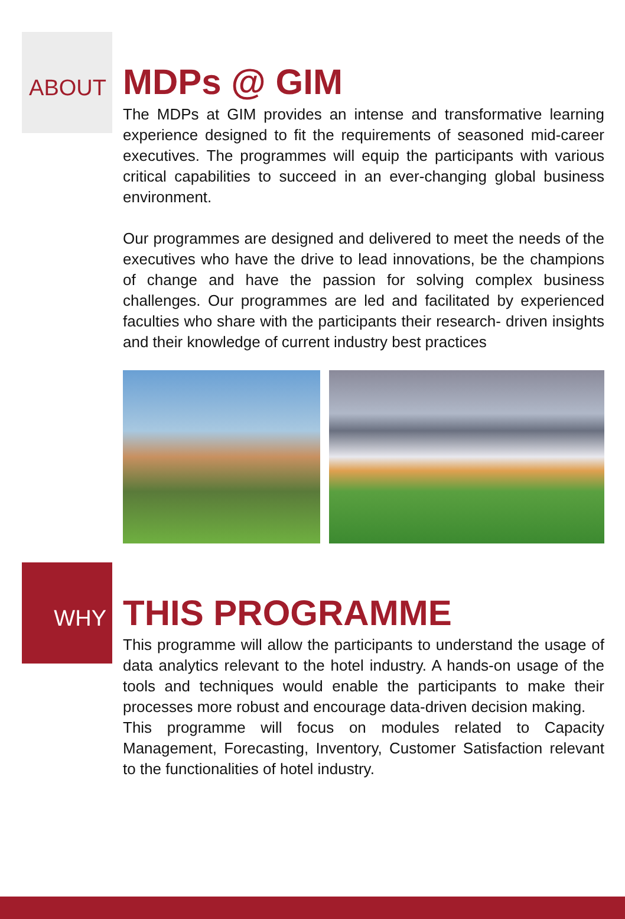ABOUT
MDPs @ GIM
The MDPs at GIM provides an intense and transformative learning experience designed to fit the requirements of seasoned mid-career executives. The programmes will equip the participants with various critical capabilities to succeed in an ever-changing global business environment.
Our programmes are designed and delivered to meet the needs of the executives who have the drive to lead innovations, be the champions of change and have the passion for solving complex business challenges. Our programmes are led and facilitated by experienced faculties who share with the participants their research- driven insights and their knowledge of current industry best practices
WHY
THIS PROGRAMME
This programme will allow the participants to understand the usage of data analytics relevant to the hotel industry. A hands-on usage of the tools and techniques would enable the participants to make their processes more robust and encourage data-driven decision making.
This programme will focus on modules related to Capacity Management, Forecasting, Inventory, Customer Satisfaction relevant to the functionalities of hotel industry.